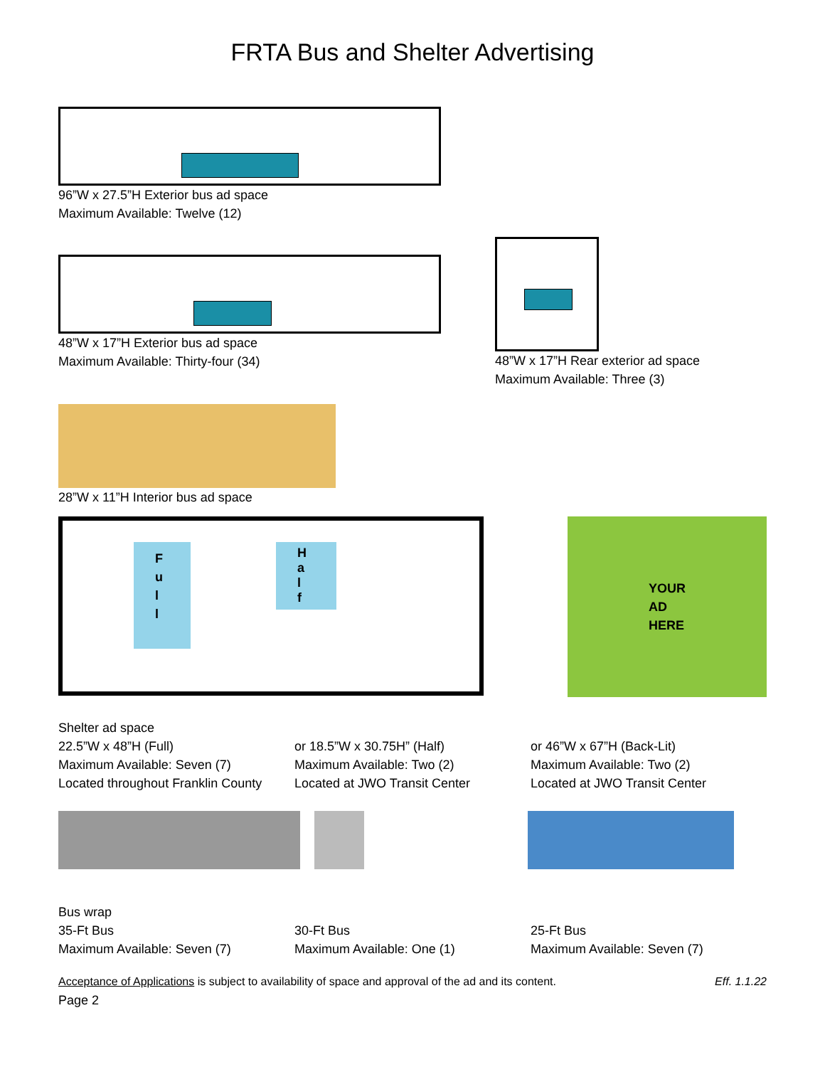FRTA Bus and Shelter Advertising
96”W x 27.5”H Exterior bus ad space
Maximum Available: Twelve (12)
48”W x 17”H Exterior bus ad space
Maximum Available: Thirty-four (34)
48”W x 17”H Rear exterior ad space
Maximum Available: Three (3)
28”W x 11”H Interior bus ad space
F
u
l
l
H
a
l
f
YOUR
AD
HERE
Shelter ad space
22.5”W x 48”H (Full)
Maximum Available: Seven (7)
Located throughout Franklin County
or 18.5”W x 30.75H” (Half)
Maximum Available: Two (2)
Located at JWO Transit Center
or 46”W x 67”H (Back-Lit)
Maximum Available: Two (2)
Located at JWO Transit Center
Bus wrap
35-Ft Bus
Maximum Available: Seven (7)
30-Ft Bus
Maximum Available: One (1)
25-Ft Bus
Maximum Available: Seven (7)
Acceptance of Applications is subject to availability of space and approval of the ad and its content. Eff. 1.1.22
Page 2